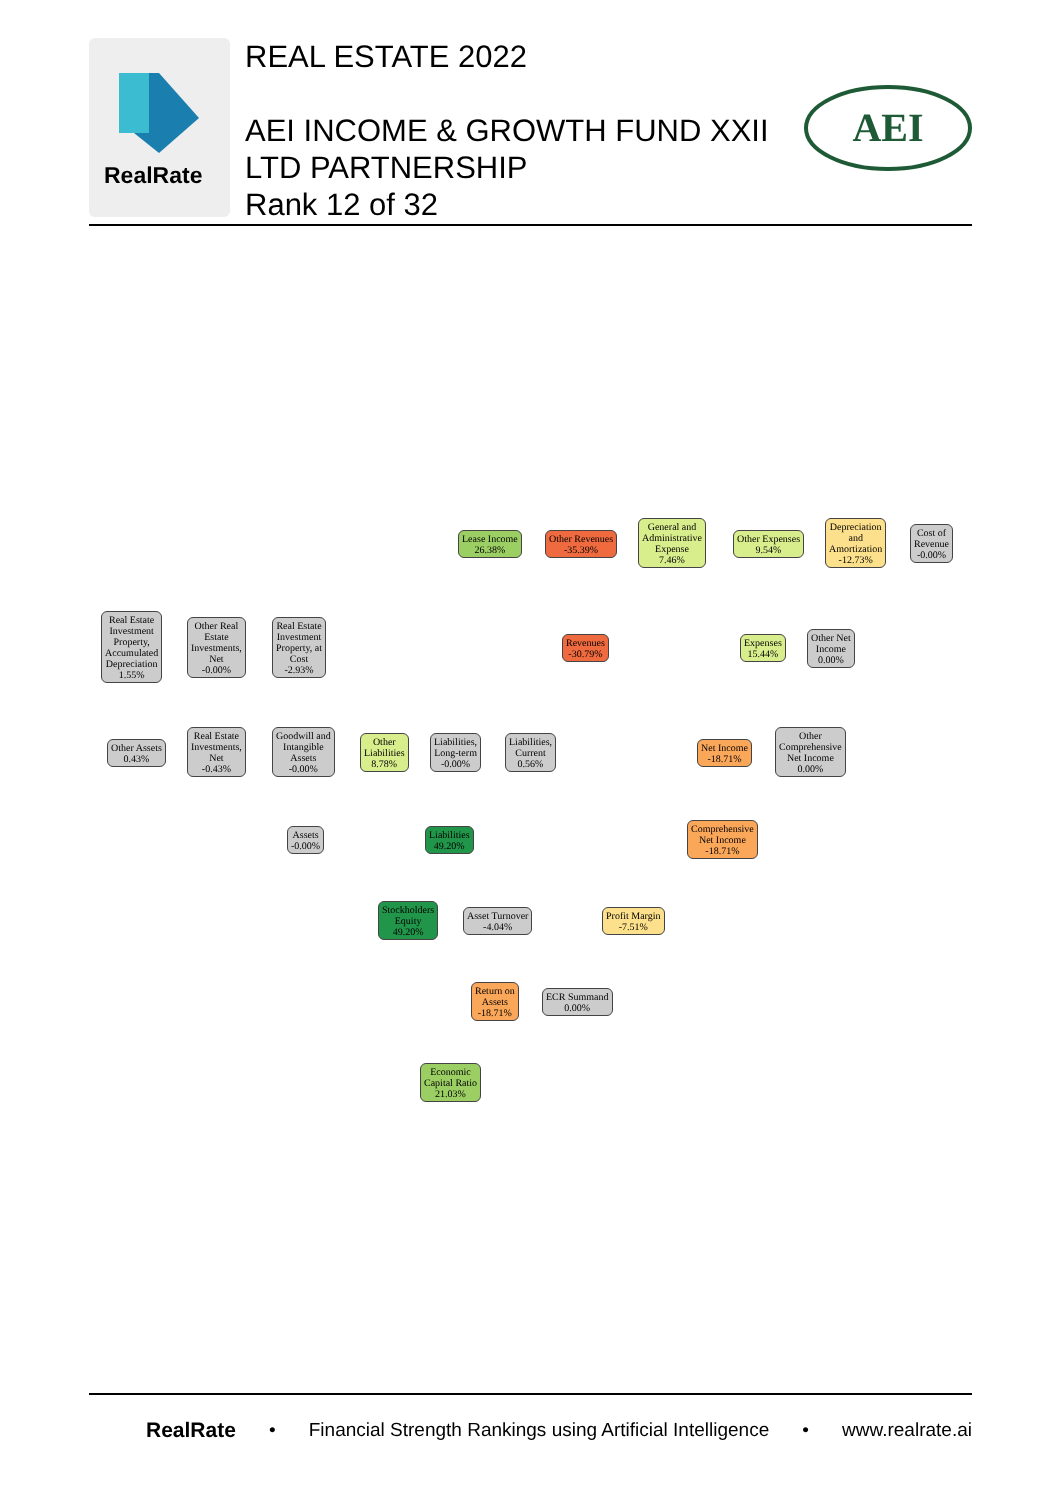RealRate
REAL ESTATE 2022
AEI INCOME & GROWTH FUND XXII
LTD PARTNERSHIP
Rank 12 of 32
AEI
Lease Income
26.38%
Other Revenues
-35.39%
General and
Administrative
Expense
7.46%
Other Expenses
9.54%
Depreciation
and
Amortization
-12.73%
Cost of
Revenue
-0.00%
Real Estate
Investment
Property,
Accumulated
Depreciation
1.55%
Other Real
Estate
Investments,
Net
-0.00%
Real Estate
Investment
Property, at
Cost
-2.93%
Revenues
-30.79%
Expenses
15.44%
Other Net
Income
0.00%
Other Assets
0.43%
Real Estate
Investments,
Net
-0.43%
Goodwill and
Intangible
Assets
-0.00%
Other
Liabilities
8.78%
Liabilities,
Long-term
-0.00%
Liabilities,
Current
0.56%
Net Income
-18.71%
Other
Comprehensive
Net Income
0.00%
Assets
-0.00%
Liabilities
49.20%
Comprehensive
Net Income
-18.71%
Stockholders
Equity
49.20%
Asset Turnover
-4.04%
Profit Margin
-7.51%
Return on
Assets
-18.71%
ECR Summand
0.00%
Economic
Capital Ratio
21.03%
RealRate • Financial Strength Rankings using Artificial Intelligence • www.realrate.ai